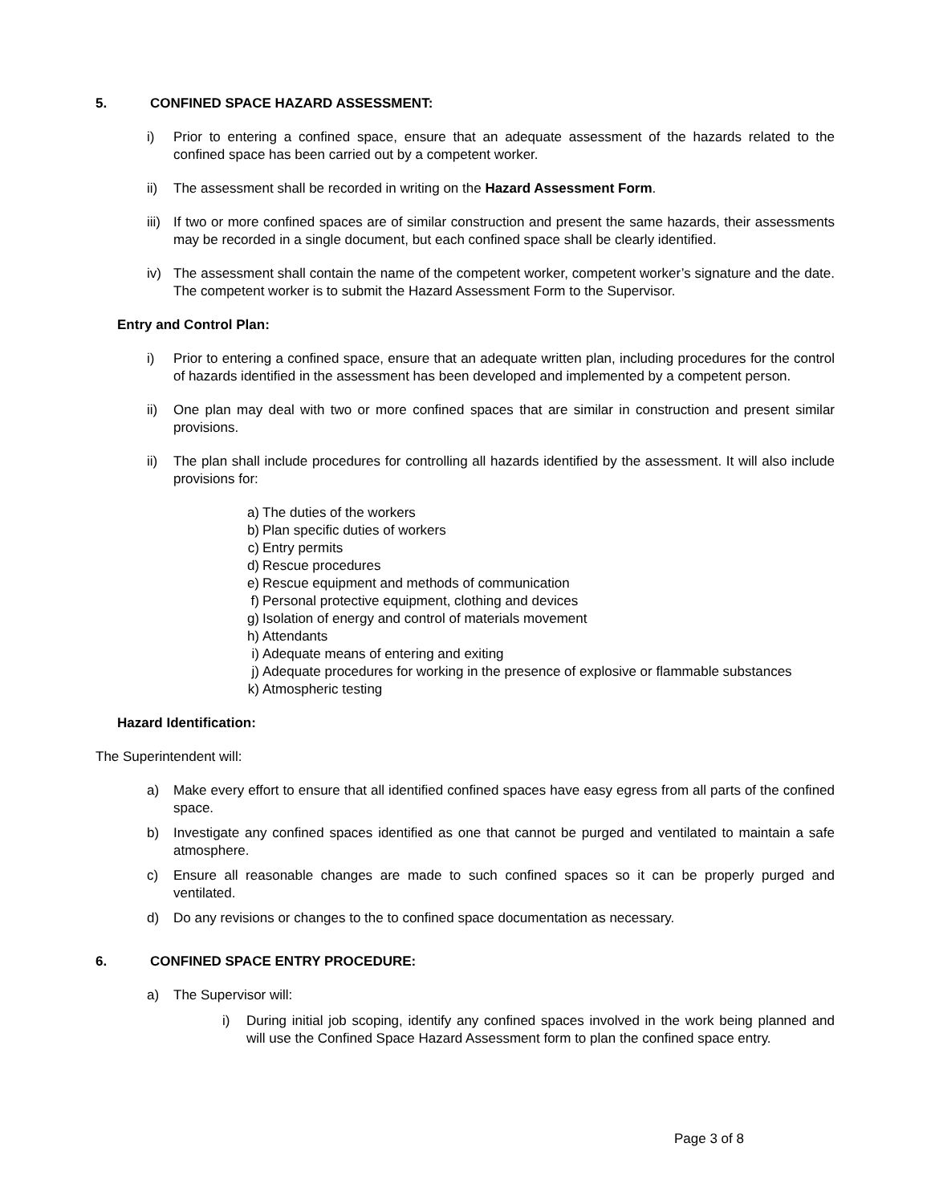5. CONFINED SPACE HAZARD ASSESSMENT:
i) Prior to entering a confined space, ensure that an adequate assessment of the hazards related to the confined space has been carried out by a competent worker.
ii) The assessment shall be recorded in writing on the Hazard Assessment Form.
iii)
If two or more confined spaces are of similar construction and present the same hazards, their assessments may be recorded in a single document, but each confined space shall be clearly identified.
iv) The assessment shall contain the name of the competent worker, competent worker’s signature and the date. The competent worker is to submit the Hazard Assessment Form to the Supervisor.
Entry and Control Plan:
i) Prior to entering a confined space, ensure that an adequate written plan, including procedures for the control of hazards identified in the assessment has been developed and implemented by a competent person.
ii) One plan may deal with two or more confined spaces that are similar in construction and present similar provisions.
ii) The plan shall include procedures for controlling all hazards identified by the assessment. It will also include provisions for:
a) The duties of the workers
b) Plan specific duties of workers
c) Entry permits
d) Rescue procedures
e) Rescue equipment and methods of communication
f) Personal protective equipment, clothing and devices
g) Isolation of energy and control of materials movement
h) Attendants
i) Adequate means of entering and exiting
j) Adequate procedures for working in the presence of explosive or flammable substances
k) Atmospheric testing
Hazard Identification:
The Superintendent will:
a) Make every effort to ensure that all identified confined spaces have easy egress from all parts of the confined space.
b) Investigate any confined spaces identified as one that cannot be purged and ventilated to maintain a safe atmosphere.
c) Ensure all reasonable changes are made to such confined spaces so it can be properly purged and ventilated.
d) Do any revisions or changes to the to confined space documentation as necessary.
6. CONFINED SPACE ENTRY PROCEDURE:
a) The Supervisor will:
i) During initial job scoping, identify any confined spaces involved in the work being planned and will use the Confined Space Hazard Assessment form to plan the confined space entry.
Page 3 of 8